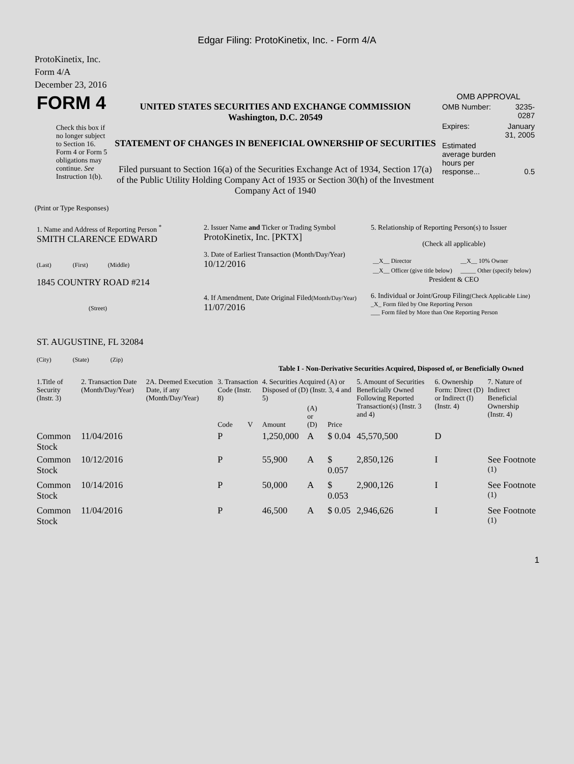Edgar Filing: ProtoKinetix, Inc. - Form 4/A
ProtoKinetix, Inc.
Form 4/A
December 23, 2016
| FORM 4 Check this box if no longer subject to Section 16. Form 4 or Form 5 obligations may continue. See Instruction 1(b). | UNITED STATES SECURITIES AND EXCHANGE COMMISSION Washington, D.C. 20549 STATEMENT OF CHANGES IN BENEFICIAL OWNERSHIP OF SECURITIES Filed pursuant to Section 16(a) of the Securities Exchange Act of 1934, Section 17(a) of the Public Utility Holding Company Act of 1935 or Section 30(h) of the Investment Company Act of 1940 | OMB APPROVAL / OMB Number: / 3235-0287 / / Expires: / January 31, 2005 / / Estimated average burden hours per response... / 0.5 / |
(Print or Type Responses)
| 1. Name and Address of Reporting Person <sup>*</sup> SMITH CLARENCE EDWARD (Last) (First) (Middle) 1845 COUNTRY ROAD #214 (Street) ST. AUGUSTINE, FL 32084 (City) (State) (Zip) | 2. Issuer Name and Ticker or Trading Symbol ProtoKinetix, Inc. [PKTX] 3. Date of Earliest Transaction (Month/Day/Year) 10/12/2016 4. If Amendment, Date Original Filed (Month/Day/Year) 11/07/2016 | 5. Relationship of Reporting Person(s) to Issuer (Check all applicable) / __X__ Director / __X__ 10% Owner / / __X__ Officer (give title below) / _____ Other (specify below) / President & CEO 6. Individual or Joint/Group Filing (Check Applicable Line) _X_ Form filed by One Reporting Person ___ Form filed by More than One Reporting Person |
Table I - Non-Derivative Securities Acquired, Disposed of, or Beneficially Owned
| 1.Title of Security (Instr. 3) | 2. Transaction Date (Month/Day/Year) | 2A. Deemed Execution Date, if any (Month/Day/Year) | 3. Transaction Code (Instr. 8) | | 4. Securities Acquired (A) or Disposed of (D) (Instr. 3, 4 and 5) | | | 5. Amount of Securities Beneficially Owned Following Reported Transaction(s) (Instr. 3 and 4) | 6. Ownership Form: Direct (D) or Indirect (I) (Instr. 4) | 7. Nature of Indirect Beneficial Ownership (Instr. 4) |
| --- | --- | --- | --- | --- | --- | --- | --- | --- | --- | --- |
| | | | Code | V | Amount | (A) or (D) | Price | | | |
| Common Stock | 11/04/2016 | | P | | 1,250,000 | A | $ 0.04 | 45,570,500 | D | |
| Common Stock | 10/12/2016 | | P | | 55,900 | A | $ 0.057 | 2,850,126 | I | See Footnote <sup>(1)</sup> |
| Common Stock | 10/14/2016 | | P | | 50,000 | A | $ 0.053 | 2,900,126 | I | See Footnote <sup>(1)</sup> |
| Common Stock | 11/04/2016 | | P | | 46,500 | A | $ 0.05 | 2,946,626 | I | See Footnote <sup>(1)</sup> |
1